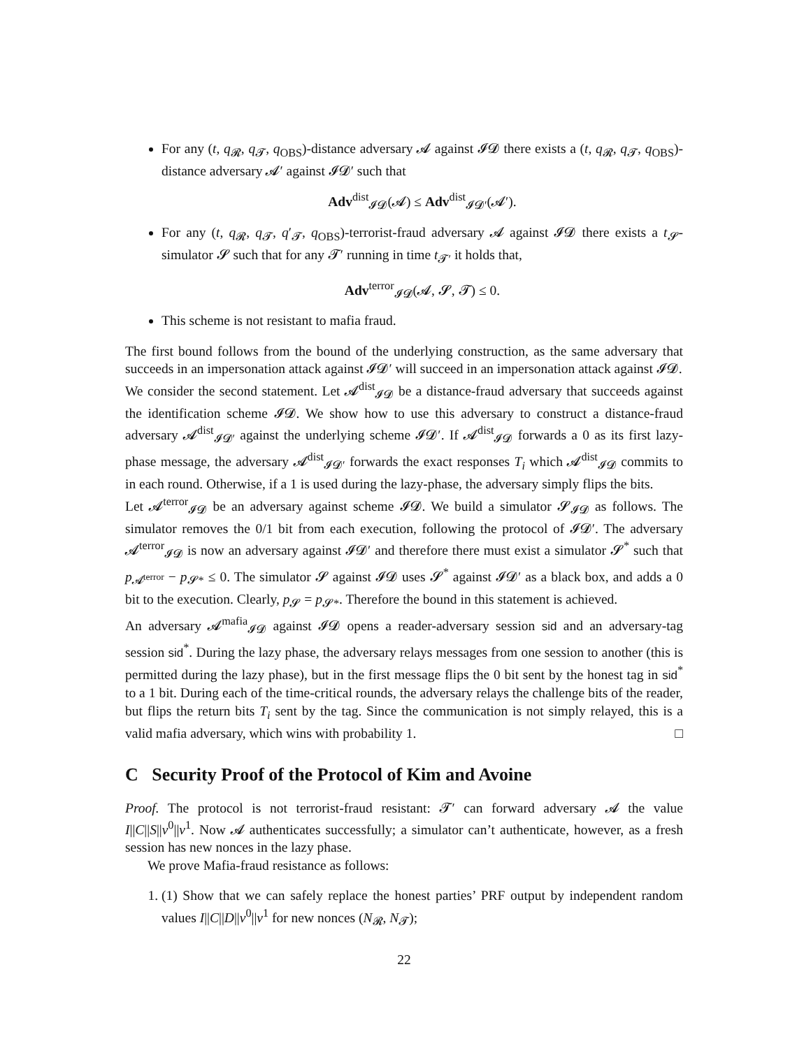For any (t, q<sub>𝓡</sub>, q<sub>𝓣</sub>, q<sub>OBS</sub>)-distance adversary 𝓐 against 𝓘𝓓 there exists a (t, q<sub>𝓡</sub>, q<sub>𝓣</sub>, q<sub>OBS</sub>)-distance adversary 𝓐′ against 𝓘𝓓′ such that
Adv<sup>dist</sup><sub>𝓘𝓓</sub>(𝓐) ≤ Adv<sup>dist</sup><sub>𝓘𝓓′</sub>(𝓐′).
For any (t, q<sub>𝓡</sub>, q<sub>𝓣</sub>, q′<sub>𝓣</sub>, q<sub>OBS</sub>)-terrorist-fraud adversary 𝓐 against 𝓘𝓓 there exists a t<sub>𝓢</sub>-simulator 𝓢 such that for any 𝓣′ running in time t<sub>𝓣′</sub> it holds that,
Adv<sup>terror</sup><sub>𝓘𝓓</sub>(𝓐, 𝓢, 𝓣) ≤ 0.
This scheme is not resistant to mafia fraud.
The first bound follows from the bound of the underlying construction, as the same adversary that succeeds in an impersonation attack against 𝓘𝓓′ will succeed in an impersonation attack against 𝓘𝓓.
We consider the second statement. Let 𝓐<sup>dist</sup><sub>𝓘𝓓</sub> be a distance-fraud adversary that succeeds against the identification scheme 𝓘𝓓. We show how to use this adversary to construct a distance-fraud adversary 𝓐<sup>dist</sup><sub>𝓘𝓓′</sub> against the underlying scheme 𝓘𝓓′. If 𝓐<sup>dist</sup><sub>𝓘𝓓</sub> forwards a 0 as its first lazy-phase message, the adversary 𝓐<sup>dist</sup><sub>𝓘𝓓′</sub> forwards the exact responses T<sub>i</sub> which 𝓐<sup>dist</sup><sub>𝓘𝓓</sub> commits to in each round. Otherwise, if a 1 is used during the lazy-phase, the adversary simply flips the bits.
Let 𝓐<sup>terror</sup><sub>𝓘𝓓</sub> be an adversary against scheme 𝓘𝓓. We build a simulator 𝓢<sub>𝓘𝓓</sub> as follows. The simulator removes the 0/1 bit from each execution, following the protocol of 𝓘𝓓′. The adversary 𝓐<sup>terror</sup><sub>𝓘𝓓</sub> is now an adversary against 𝓘𝓓′ and therefore there must exist a simulator 𝓢<sup>*</sup> such that p<sub>𝓐<sup>terror</sup></sub> − p<sub>𝓢*</sub> ≤ 0. The simulator 𝓢 against 𝓘𝓓 uses 𝓢<sup>*</sup> against 𝓘𝓓′ as a black box, and adds a 0 bit to the execution. Clearly, p<sub>𝓢</sub> = p<sub>𝓢*</sub>. Therefore the bound in this statement is achieved.
An adversary 𝓐<sup>mafia</sup><sub>𝓘𝓓</sub> against 𝓘𝓓 opens a reader-adversary session sid and an adversary-tag session sid<sup>*</sup>. During the lazy phase, the adversary relays messages from one session to another (this is permitted during the lazy phase), but in the first message flips the 0 bit sent by the honest tag in sid<sup>*</sup> to a 1 bit. During each of the time-critical rounds, the adversary relays the challenge bits of the reader, but flips the return bits T<sub>i</sub> sent by the tag. Since the communication is not simply relayed, this is a valid mafia adversary, which wins with probability 1. □
C Security Proof of the Protocol of Kim and Avoine
Proof. The protocol is not terrorist-fraud resistant: 𝓣′ can forward adversary 𝓐 the value I||C||S||v<sup>0</sup>||v<sup>1</sup>. Now 𝓐 authenticates successfully; a simulator can’t authenticate, however, as a fresh session has new nonces in the lazy phase.
We prove Mafia-fraud resistance as follows:
1. (1) Show that we can safely replace the honest parties’ PRF output by independent random values I||C||D||v<sup>0</sup>||v<sup>1</sup> for new nonces (N<sub>𝓡</sub>, N<sub>𝓣</sub>);
22